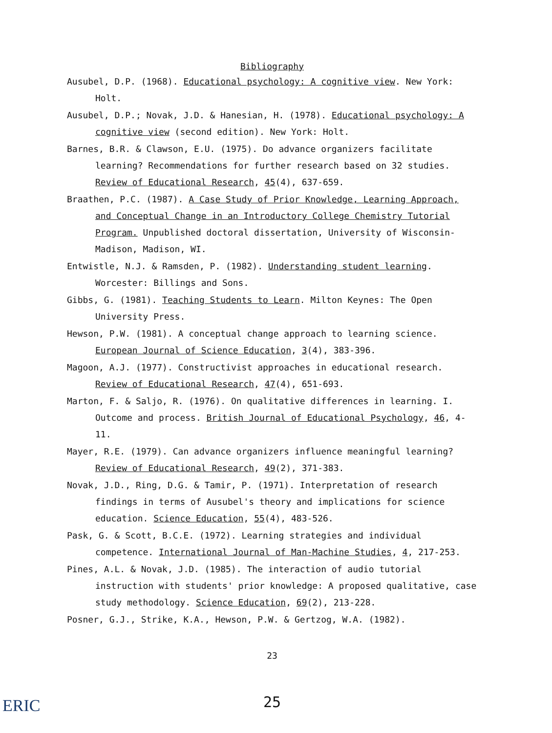Bibliography
Ausubel, D.P. (1968). Educational psychology: A cognitive view. New York: Holt.
Ausubel, D.P.; Novak, J.D. & Hanesian, H. (1978). Educational psychology: A cognitive view (second edition). New York: Holt.
Barnes, B.R. & Clawson, E.U. (1975). Do advance organizers facilitate learning? Recommendations for further research based on 32 studies. Review of Educational Research, 45(4), 637-659.
Braathen, P.C. (1987). A Case Study of Prior Knowledge, Learning Approach, and Conceptual Change in an Introductory College Chemistry Tutorial Program. Unpublished doctoral dissertation, University of Wisconsin-Madison, Madison, WI.
Entwistle, N.J. & Ramsden, P. (1982). Understanding student learning. Worcester: Billings and Sons.
Gibbs, G. (1981). Teaching Students to Learn. Milton Keynes: The Open University Press.
Hewson, P.W. (1981). A conceptual change approach to learning science. European Journal of Science Education, 3(4), 383-396.
Magoon, A.J. (1977). Constructivist approaches in educational research. Review of Educational Research, 47(4), 651-693.
Marton, F. & Saljo, R. (1976). On qualitative differences in learning. I. Outcome and process. British Journal of Educational Psychology, 46, 4-11.
Mayer, R.E. (1979). Can advance organizers influence meaningful learning? Review of Educational Research, 49(2), 371-383.
Novak, J.D., Ring, D.G. & Tamir, P. (1971). Interpretation of research findings in terms of Ausubel's theory and implications for science education. Science Education, 55(4), 483-526.
Pask, G. & Scott, B.C.E. (1972). Learning strategies and individual competence. International Journal of Man-Machine Studies, 4, 217-253.
Pines, A.L. & Novak, J.D. (1985). The interaction of audio tutorial instruction with students' prior knowledge: A proposed qualitative, case study methodology. Science Education, 69(2), 213-228.
Posner, G.J., Strike, K.A., Hewson, P.W. & Gertzog, W.A. (1982).
23
25
ERIC